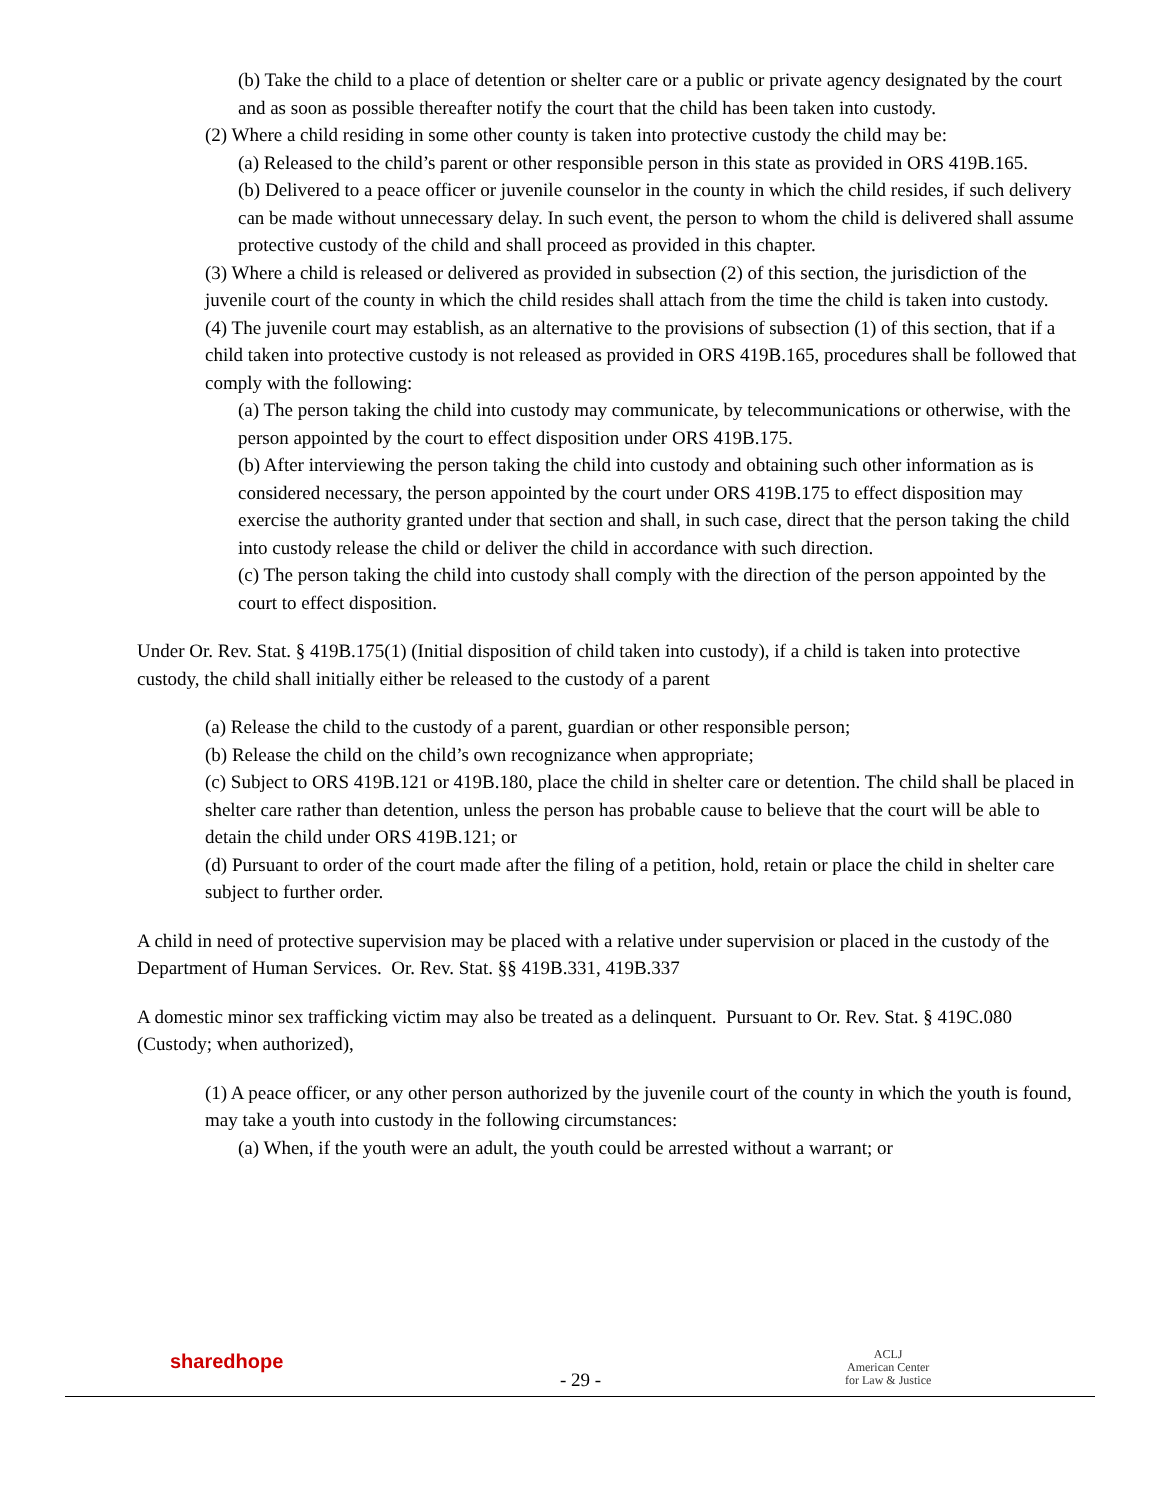(b) Take the child to a place of detention or shelter care or a public or private agency designated by the court and as soon as possible thereafter notify the court that the child has been taken into custody.
(2) Where a child residing in some other county is taken into protective custody the child may be:
(a) Released to the child’s parent or other responsible person in this state as provided in ORS 419B.165.
(b) Delivered to a peace officer or juvenile counselor in the county in which the child resides, if such delivery can be made without unnecessary delay. In such event, the person to whom the child is delivered shall assume protective custody of the child and shall proceed as provided in this chapter.
(3) Where a child is released or delivered as provided in subsection (2) of this section, the jurisdiction of the juvenile court of the county in which the child resides shall attach from the time the child is taken into custody.
(4) The juvenile court may establish, as an alternative to the provisions of subsection (1) of this section, that if a child taken into protective custody is not released as provided in ORS 419B.165, procedures shall be followed that comply with the following:
(a) The person taking the child into custody may communicate, by telecommunications or otherwise, with the person appointed by the court to effect disposition under ORS 419B.175.
(b) After interviewing the person taking the child into custody and obtaining such other information as is considered necessary, the person appointed by the court under ORS 419B.175 to effect disposition may exercise the authority granted under that section and shall, in such case, direct that the person taking the child into custody release the child or deliver the child in accordance with such direction.
(c) The person taking the child into custody shall comply with the direction of the person appointed by the court to effect disposition.
Under Or. Rev. Stat. § 419B.175(1) (Initial disposition of child taken into custody), if a child is taken into protective custody, the child shall initially either be released to the custody of a parent
(a) Release the child to the custody of a parent, guardian or other responsible person;
(b) Release the child on the child’s own recognizance when appropriate;
(c) Subject to ORS 419B.121 or 419B.180, place the child in shelter care or detention. The child shall be placed in shelter care rather than detention, unless the person has probable cause to believe that the court will be able to detain the child under ORS 419B.121; or
(d) Pursuant to order of the court made after the filing of a petition, hold, retain or place the child in shelter care subject to further order.
A child in need of protective supervision may be placed with a relative under supervision or placed in the custody of the Department of Human Services. Or. Rev. Stat. §§ 419B.331, 419B.337
A domestic minor sex trafficking victim may also be treated as a delinquent. Pursuant to Or. Rev. Stat. § 419C.080 (Custody; when authorized),
(1) A peace officer, or any other person authorized by the juvenile court of the county in which the youth is found, may take a youth into custody in the following circumstances:
(a) When, if the youth were an adult, the youth could be arrested without a warrant; or
sharedhope
- 29 -
ACLJ
American Center
for Law & Justice